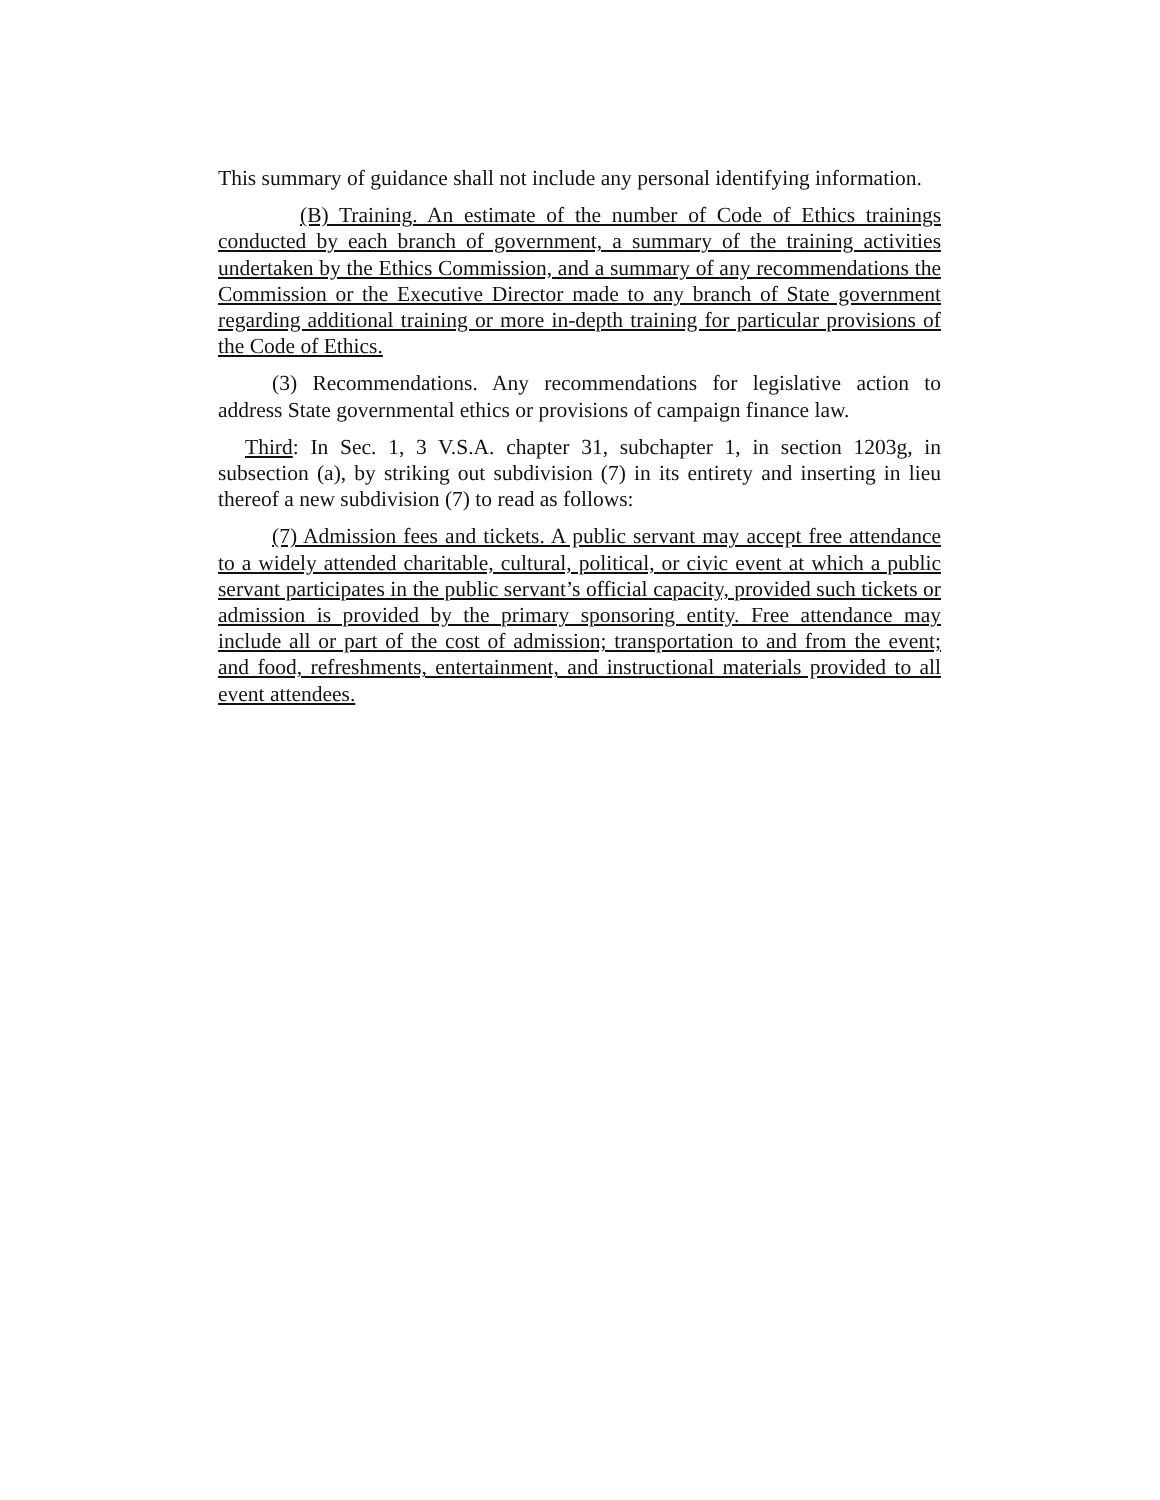This summary of guidance shall not include any personal identifying information.
(B) Training. An estimate of the number of Code of Ethics trainings conducted by each branch of government, a summary of the training activities undertaken by the Ethics Commission, and a summary of any recommendations the Commission or the Executive Director made to any branch of State government regarding additional training or more in-depth training for particular provisions of the Code of Ethics.
(3) Recommendations. Any recommendations for legislative action to address State governmental ethics or provisions of campaign finance law.
Third: In Sec. 1, 3 V.S.A. chapter 31, subchapter 1, in section 1203g, in subsection (a), by striking out subdivision (7) in its entirety and inserting in lieu thereof a new subdivision (7) to read as follows:
(7) Admission fees and tickets. A public servant may accept free attendance to a widely attended charitable, cultural, political, or civic event at which a public servant participates in the public servant’s official capacity, provided such tickets or admission is provided by the primary sponsoring entity. Free attendance may include all or part of the cost of admission; transportation to and from the event; and food, refreshments, entertainment, and instructional materials provided to all event attendees.